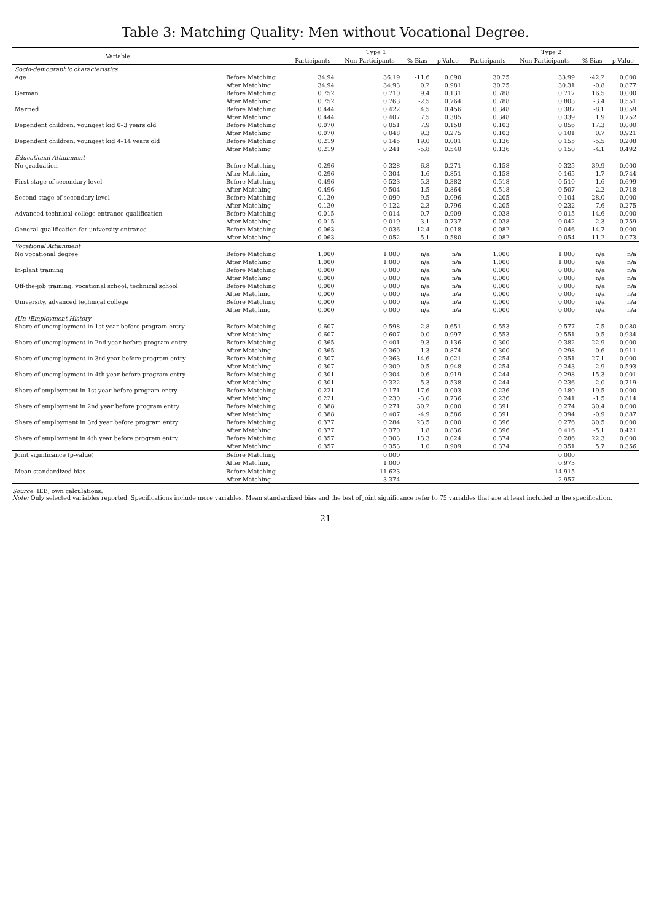Table 3: Matching Quality: Men without Vocational Degree.
| Variable | | Type 1 | | | | Type 2 | | | |
| --- | --- | --- | --- | --- | --- | --- | --- | --- | --- |
| | | Participants | Non-Participants | % Bias | p-Value | Participants | Non-Participants | % Bias | p-Value |
| Socio-demographic characteristics | | | | | | | | | |
| Age | Before Matching | 34.94 | 36.19 | -11.6 | 0.090 | 30.25 | 33.99 | -42.2 | 0.000 |
| | After Matching | 34.94 | 34.93 | 0.2 | 0.981 | 30.25 | 30.31 | -0.8 | 0.877 |
| German | Before Matching | 0.752 | 0.710 | 9.4 | 0.131 | 0.788 | 0.717 | 16.5 | 0.000 |
| | After Matching | 0.752 | 0.763 | -2.5 | 0.764 | 0.788 | 0.803 | -3.4 | 0.551 |
| Married | Before Matching | 0.444 | 0.422 | 4.5 | 0.456 | 0.348 | 0.387 | -8.1 | 0.059 |
| | After Matching | 0.444 | 0.407 | 7.5 | 0.385 | 0.348 | 0.339 | 1.9 | 0.752 |
| Dependent children: youngest kid 0–3 years old | Before Matching | 0.070 | 0.051 | 7.9 | 0.158 | 0.103 | 0.056 | 17.3 | 0.000 |
| | After Matching | 0.070 | 0.048 | 9.3 | 0.275 | 0.103 | 0.101 | 0.7 | 0.921 |
| Dependent children: youngest kid 4–14 years old | Before Matching | 0.219 | 0.145 | 19.0 | 0.001 | 0.136 | 0.155 | -5.5 | 0.208 |
| | After Matching | 0.219 | 0.241 | -5.8 | 0.540 | 0.136 | 0.150 | -4.1 | 0.492 |
| Educational Attainment | | | | | | | | | |
| No graduation | Before Matching | 0.296 | 0.328 | -6.8 | 0.271 | 0.158 | 0.325 | -39.9 | 0.000 |
| | After Matching | 0.296 | 0.304 | -1.6 | 0.851 | 0.158 | 0.165 | -1.7 | 0.744 |
| First stage of secondary level | Before Matching | 0.496 | 0.523 | -5.3 | 0.382 | 0.518 | 0.510 | 1.6 | 0.699 |
| | After Matching | 0.496 | 0.504 | -1.5 | 0.864 | 0.518 | 0.507 | 2.2 | 0.718 |
| Second stage of secondary level | Before Matching | 0.130 | 0.099 | 9.5 | 0.096 | 0.205 | 0.104 | 28.0 | 0.000 |
| | After Matching | 0.130 | 0.122 | 2.3 | 0.796 | 0.205 | 0.232 | -7.6 | 0.275 |
| Advanced technical college entrance qualification | Before Matching | 0.015 | 0.014 | 0.7 | 0.909 | 0.038 | 0.015 | 14.6 | 0.000 |
| | After Matching | 0.015 | 0.019 | -3.1 | 0.737 | 0.038 | 0.042 | -2.3 | 0.759 |
| General qualification for university entrance | Before Matching | 0.063 | 0.036 | 12.4 | 0.018 | 0.082 | 0.046 | 14.7 | 0.000 |
| | After Matching | 0.063 | 0.052 | 5.1 | 0.580 | 0.082 | 0.054 | 11.2 | 0.073 |
| Vocational Attainment | | | | | | | | | |
| No vocational degree | Before Matching | 1.000 | 1.000 | n/a | n/a | 1.000 | 1.000 | n/a | n/a |
| | After Matching | 1.000 | 1.000 | n/a | n/a | 1.000 | 1.000 | n/a | n/a |
| In-plant training | Before Matching | 0.000 | 0.000 | n/a | n/a | 0.000 | 0.000 | n/a | n/a |
| | After Matching | 0.000 | 0.000 | n/a | n/a | 0.000 | 0.000 | n/a | n/a |
| Off-the-job training, vocational school, technical school | Before Matching | 0.000 | 0.000 | n/a | n/a | 0.000 | 0.000 | n/a | n/a |
| | After Matching | 0.000 | 0.000 | n/a | n/a | 0.000 | 0.000 | n/a | n/a |
| University, advanced technical college | Before Matching | 0.000 | 0.000 | n/a | n/a | 0.000 | 0.000 | n/a | n/a |
| | After Matching | 0.000 | 0.000 | n/a | n/a | 0.000 | 0.000 | n/a | n/a |
| (Un-)Employment History | | | | | | | | | |
| Share of unemployment in 1st year before program entry | Before Matching | 0.607 | 0.598 | 2.8 | 0.651 | 0.553 | 0.577 | -7.5 | 0.080 |
| | After Matching | 0.607 | 0.607 | -0.0 | 0.997 | 0.553 | 0.551 | 0.5 | 0.934 |
| Share of unemployment in 2nd year before program entry | Before Matching | 0.365 | 0.401 | -9.3 | 0.136 | 0.300 | 0.382 | -22.9 | 0.000 |
| | After Matching | 0.365 | 0.360 | 1.3 | 0.874 | 0.300 | 0.298 | 0.6 | 0.911 |
| Share of unemployment in 3rd year before program entry | Before Matching | 0.307 | 0.363 | -14.6 | 0.021 | 0.254 | 0.351 | -27.1 | 0.000 |
| | After Matching | 0.307 | 0.309 | -0.5 | 0.948 | 0.254 | 0.243 | 2.9 | 0.593 |
| Share of unemployment in 4th year before program entry | Before Matching | 0.301 | 0.304 | -0.6 | 0.919 | 0.244 | 0.298 | -15.3 | 0.001 |
| | After Matching | 0.301 | 0.322 | -5.3 | 0.538 | 0.244 | 0.236 | 2.0 | 0.719 |
| Share of employment in 1st year before program entry | Before Matching | 0.221 | 0.171 | 17.6 | 0.003 | 0.236 | 0.180 | 19.5 | 0.000 |
| | After Matching | 0.221 | 0.230 | -3.0 | 0.736 | 0.236 | 0.241 | -1.5 | 0.814 |
| Share of employment in 2nd year before program entry | Before Matching | 0.388 | 0.271 | 30.2 | 0.000 | 0.391 | 0.274 | 30.4 | 0.000 |
| | After Matching | 0.388 | 0.407 | -4.9 | 0.586 | 0.391 | 0.394 | -0.9 | 0.887 |
| Share of employment in 3rd year before program entry | Before Matching | 0.377 | 0.284 | 23.5 | 0.000 | 0.396 | 0.276 | 30.5 | 0.000 |
| | After Matching | 0.377 | 0.370 | 1.8 | 0.836 | 0.396 | 0.416 | -5.1 | 0.421 |
| Share of employment in 4th year before program entry | Before Matching | 0.357 | 0.303 | 13.3 | 0.024 | 0.374 | 0.286 | 22.3 | 0.000 |
| | After Matching | 0.357 | 0.353 | 1.0 | 0.909 | 0.374 | 0.351 | 5.7 | 0.356 |
| Joint significance (p-value) | Before Matching | | 0.000 | | | | 0.000 | | |
| | After Matching | | 1.000 | | | | 0.973 | | |
| Mean standardized bias | Before Matching | | 11.623 | | | | 14.915 | | |
| | After Matching | | 3.374 | | | | 2.957 | | |
Source: IEB, own calculations.
Note: Only selected variables reported. Specifications include more variables. Mean standardized bias and the test of joint significance refer to 75 variables that are at least included in the specification.
21